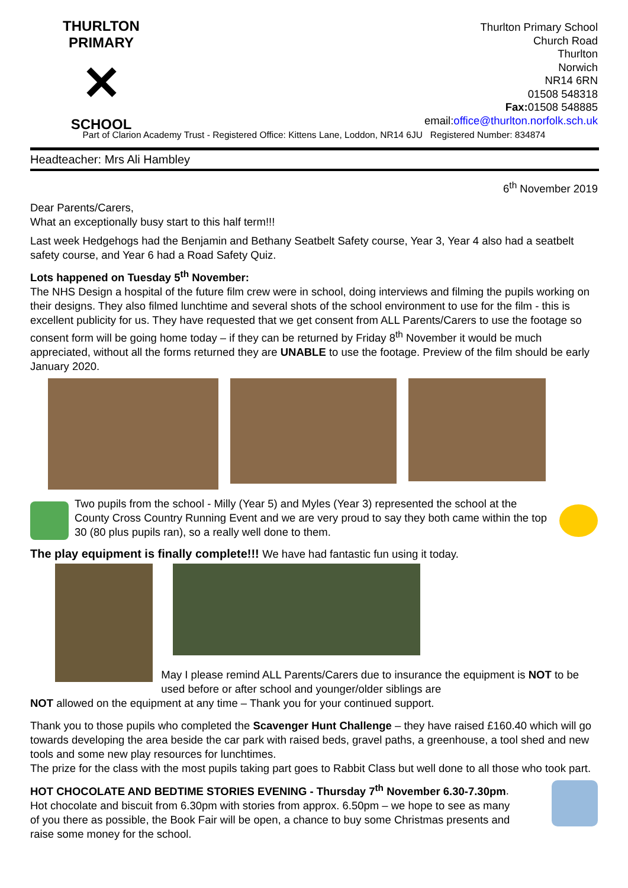THURLTON PRIMARY
✕
SCHOOL
Thurlton Primary School
Church Road
Thurlton
Norwich
NR14 6RN
01508 548318
Fax: 01508 548885
email:office@thurlton.norfolk.sch.uk
Part of Clarion Academy Trust - Registered Office: Kittens Lane, Loddon, NR14 6JU Registered Number: 834874
Headteacher: Mrs Ali Hambley
6<sup>th</sup> November 2019
Dear Parents/Carers,
What an exceptionally busy start to this half term!!!
Last week Hedgehogs had the Benjamin and Bethany Seatbelt Safety course, Year 3, Year 4 also had a seatbelt safety course, and Year 6 had a Road Safety Quiz.
Lots happened on Tuesday 5<sup>th</sup> November:
The NHS Design a hospital of the future film crew were in school, doing interviews and filming the pupils working on their designs. They also filmed lunchtime and several shots of the school environment to use for the film - this is excellent publicity for us. They have requested that we get consent from ALL Parents/Carers to use the footage so consent form will be going home today – if they can be returned by Friday 8<sup>th</sup> November it would be much appreciated, without all the forms returned they are UNABLE to use the footage. Preview of the film should be early January 2020.
Two pupils from the school - Milly (Year 5) and Myles (Year 3) represented the school at the County Cross Country Running Event and we are very proud to say they both came within the top 30 (80 plus pupils ran), so a really well done to them.
The play equipment is finally complete!!! We have had fantastic fun using it today.
May I please remind ALL Parents/Carers due to insurance the equipment is NOT to be used before or after school and younger/older siblings are
NOT allowed on the equipment at any time – Thank you for your continued support.
Thank you to those pupils who completed the Scavenger Hunt Challenge – they have raised £160.40 which will go towards developing the area beside the car park with raised beds, gravel paths, a greenhouse, a tool shed and new tools and some new play resources for lunchtimes.
The prize for the class with the most pupils taking part goes to Rabbit Class but well done to all those who took part.
HOT CHOCOLATE AND BEDTIME STORIES EVENING - Thursday 7<sup>th</sup> November 6.30-7.30pm. Hot chocolate and biscuit from 6.30pm with stories from approx. 6.50pm – we hope to see as many of you there as possible, the Book Fair will be open, a chance to buy some Christmas presents and raise some money for the school.